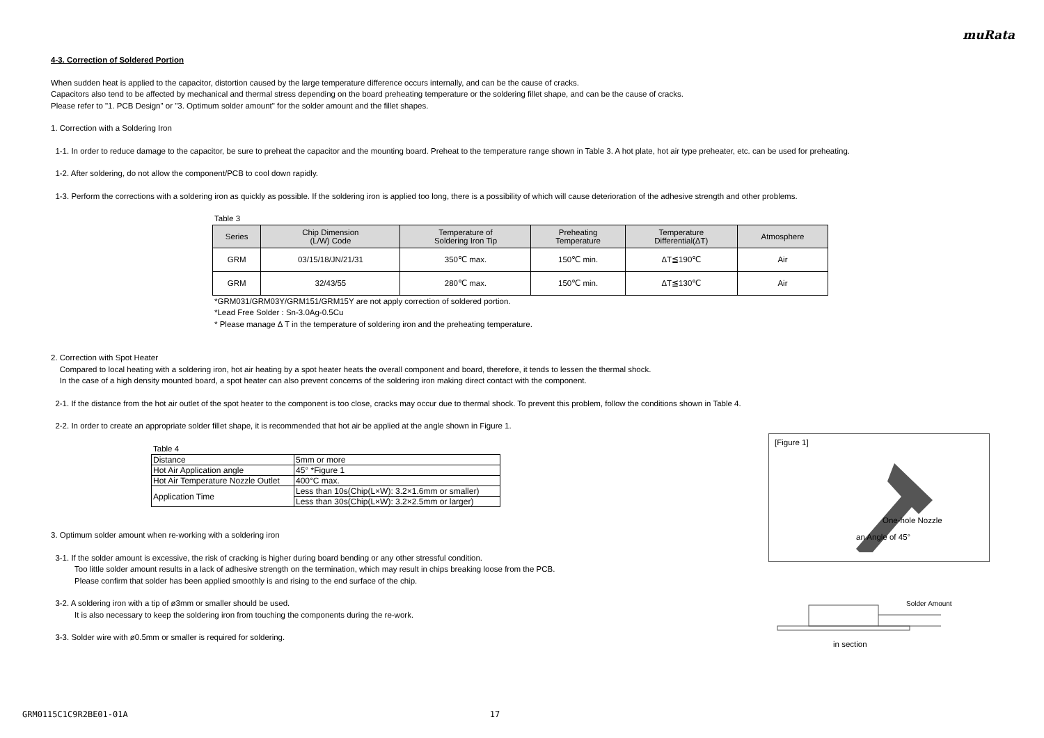muRata
4-3. Correction of Soldered Portion
When sudden heat is applied to the capacitor, distortion caused by the large temperature difference occurs internally, and can be the cause of cracks.
Capacitors also tend to be affected by mechanical and thermal stress depending on the board preheating temperature or the soldering fillet shape, and can be the cause of cracks.
Please refer to "1. PCB Design" or "3. Optimum solder amount" for the solder amount and the fillet shapes.
1. Correction with a Soldering Iron
1-1. In order to reduce damage to the capacitor, be sure to preheat the capacitor and the mounting board. Preheat to the temperature range shown in Table 3. A hot plate, hot air type preheater, etc. can be used for preheating.
1-2. After soldering, do not allow the component/PCB to cool down rapidly.
1-3. Perform the corrections with a soldering iron as quickly as possible. If the soldering iron is applied too long, there is a possibility of which will cause deterioration of the adhesive strength and other problems.
Table 3
| Series | Chip Dimension (L/W) Code | Temperature of Soldering Iron Tip | Preheating Temperature | Temperature Differential(ΔT) | Atmosphere |
| --- | --- | --- | --- | --- | --- |
| GRM | 03/15/18/JN/21/31 | 350℃ max. | 150℃ min. | ΔT≦190℃ | Air |
| GRM | 32/43/55 | 280℃ max. | 150℃ min. | ΔT≦130℃ | Air |
*GRM031/GRM03Y/GRM151/GRM15Y are not apply correction of soldered portion.
*Lead Free Solder : Sn-3.0Ag-0.5Cu
* Please manage Δ T in the temperature of soldering iron and the preheating temperature.
2. Correction with Spot Heater
Compared to local heating with a soldering iron, hot air heating by a spot heater heats the overall component and board, therefore, it tends to lessen the thermal shock.
In the case of a high density mounted board, a spot heater can also prevent concerns of the soldering iron making direct contact with the component.
2-1. If the distance from the hot air outlet of the spot heater to the component is too close, cracks may occur due to thermal shock. To prevent this problem, follow the conditions shown in Table 4.
2-2. In order to create an appropriate solder fillet shape, it is recommended that hot air be applied at the angle shown in Figure 1.
Table 4
| Distance | 5mm or more |
| Hot Air Application angle | 45° *Figure 1 |
| Hot Air Temperature Nozzle Outlet | 400°C max. |
| Application Time | Less than 10s(Chip(L×W): 3.2×1.6mm or smaller) |
| | Less than 30s(Chip(L×W): 3.2×2.5mm or larger) |
3. Optimum solder amount when re-working with a soldering iron
3-1. If the solder amount is excessive, the risk of cracking is higher during board bending or any other stressful condition.
Too little solder amount results in a lack of adhesive strength on the termination, which may result in chips breaking loose from the PCB.
Please confirm that solder has been applied smoothly is and rising to the end surface of the chip.
3-2. A soldering iron with a tip of ø3mm or smaller should be used.
It is also necessary to keep the soldering iron from touching the components during the re-work.
3-3. Solder wire with ø0.5mm or smaller is required for soldering.
[Figure 1]
One-hole Nozzle
an Angle of 45°
Solder Amount
in section
GRM0115C1C9R2BE01-01A 17